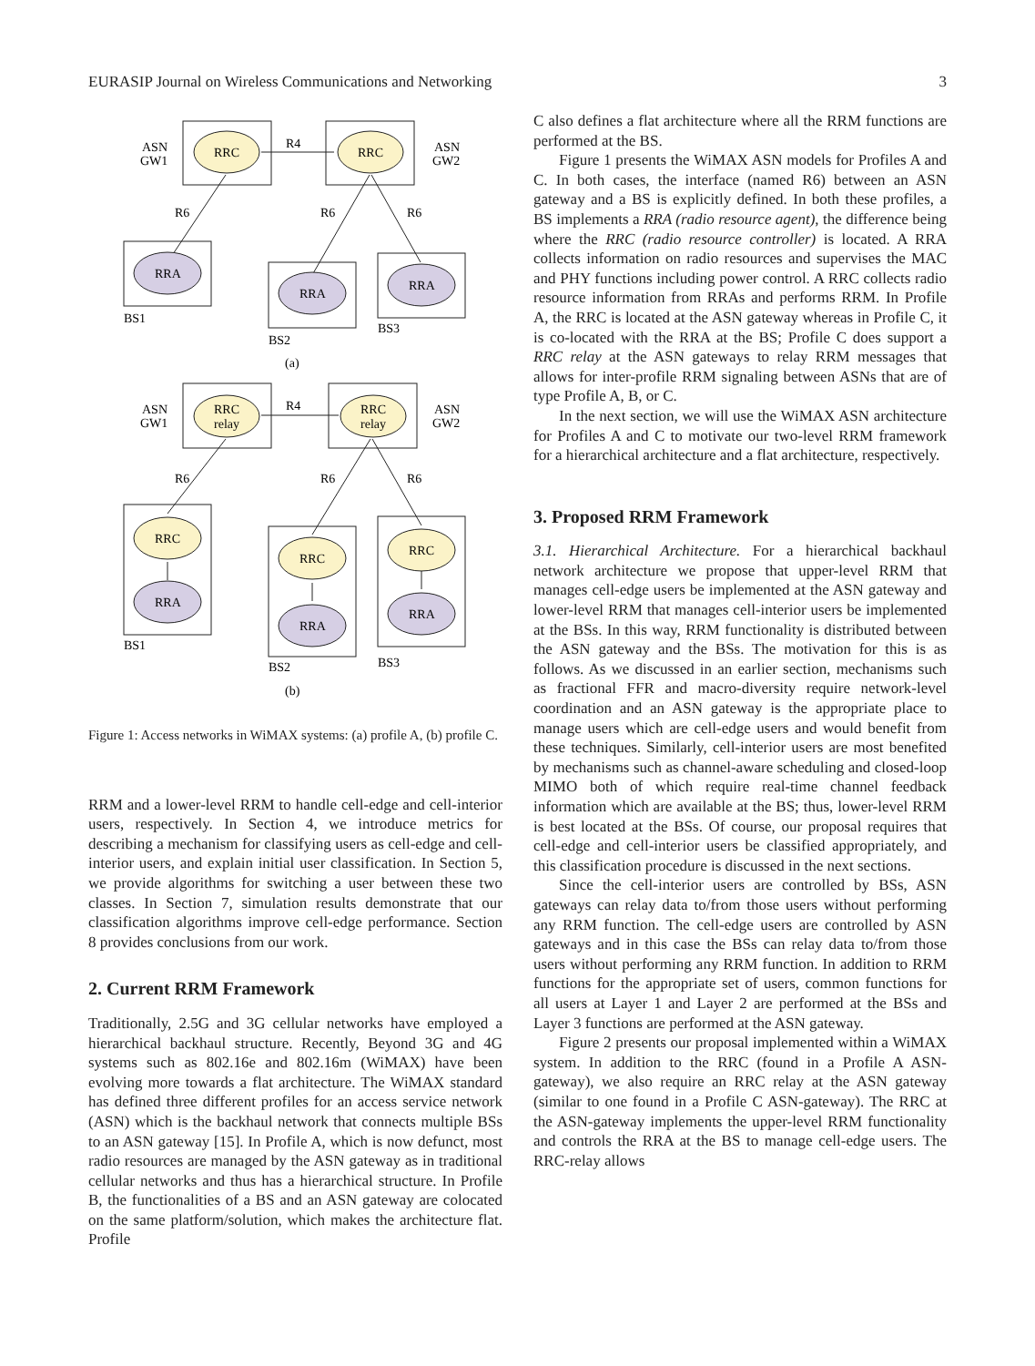EURASIP Journal on Wireless Communications and Networking 3
ASN
GW1
ASN
GW2
RRC
RRC
R4
R6
R6
R6
RRA
RRA
RRA
BS1
BS2
BS3
(a)
ASN
GW1
ASN
GW2
RRC
relay
RRC
relay
R4
R6
R6
R6
RRC
RRA
RRC
RRA
RRC
RRA
BS1
BS2
BS3
(b)
Figure 1: Access networks in WiMAX systems: (a) profile A, (b) profile C.
RRM and a lower-level RRM to handle cell-edge and cell-interior users, respectively. In Section 4, we introduce metrics for describing a mechanism for classifying users as cell-edge and cell-interior users, and explain initial user classification. In Section 5, we provide algorithms for switching a user between these two classes. In Section 7, simulation results demonstrate that our classification algorithms improve cell-edge performance. Section 8 provides conclusions from our work.
2. Current RRM Framework
Traditionally, 2.5G and 3G cellular networks have employed a hierarchical backhaul structure. Recently, Beyond 3G and 4G systems such as 802.16e and 802.16m (WiMAX) have been evolving more towards a flat architecture. The WiMAX standard has defined three different profiles for an access service network (ASN) which is the backhaul network that connects multiple BSs to an ASN gateway [15]. In Profile A, which is now defunct, most radio resources are managed by the ASN gateway as in traditional cellular networks and thus has a hierarchical structure. In Profile B, the functionalities of a BS and an ASN gateway are colocated on the same platform/solution, which makes the architecture flat. Profile
C also defines a flat architecture where all the RRM functions are performed at the BS.
Figure 1 presents the WiMAX ASN models for Profiles A and C. In both cases, the interface (named R6) between an ASN gateway and a BS is explicitly defined. In both these profiles, a BS implements a RRA (radio resource agent), the difference being where the RRC (radio resource controller) is located. A RRA collects information on radio resources and supervises the MAC and PHY functions including power control. A RRC collects radio resource information from RRAs and performs RRM. In Profile A, the RRC is located at the ASN gateway whereas in Profile C, it is co-located with the RRA at the BS; Profile C does support a RRC relay at the ASN gateways to relay RRM messages that allows for inter-profile RRM signaling between ASNs that are of type Profile A, B, or C.
In the next section, we will use the WiMAX ASN architecture for Profiles A and C to motivate our two-level RRM framework for a hierarchical architecture and a flat architecture, respectively.
3. Proposed RRM Framework
3.1. Hierarchical Architecture. For a hierarchical backhaul network architecture we propose that upper-level RRM that manages cell-edge users be implemented at the ASN gateway and lower-level RRM that manages cell-interior users be implemented at the BSs. In this way, RRM functionality is distributed between the ASN gateway and the BSs. The motivation for this is as follows. As we discussed in an earlier section, mechanisms such as fractional FFR and macro-diversity require network-level coordination and an ASN gateway is the appropriate place to manage users which are cell-edge users and would benefit from these techniques. Similarly, cell-interior users are most benefited by mechanisms such as channel-aware scheduling and closed-loop MIMO both of which require real-time channel feedback information which are available at the BS; thus, lower-level RRM is best located at the BSs. Of course, our proposal requires that cell-edge and cell-interior users be classified appropriately, and this classification procedure is discussed in the next sections.
Since the cell-interior users are controlled by BSs, ASN gateways can relay data to/from those users without performing any RRM function. The cell-edge users are controlled by ASN gateways and in this case the BSs can relay data to/from those users without performing any RRM function. In addition to RRM functions for the appropriate set of users, common functions for all users at Layer 1 and Layer 2 are performed at the BSs and Layer 3 functions are performed at the ASN gateway.
Figure 2 presents our proposal implemented within a WiMAX system. In addition to the RRC (found in a Profile A ASN-gateway), we also require an RRC relay at the ASN gateway (similar to one found in a Profile C ASN-gateway). The RRC at the ASN-gateway implements the upper-level RRM functionality and controls the RRA at the BS to manage cell-edge users. The RRC-relay allows